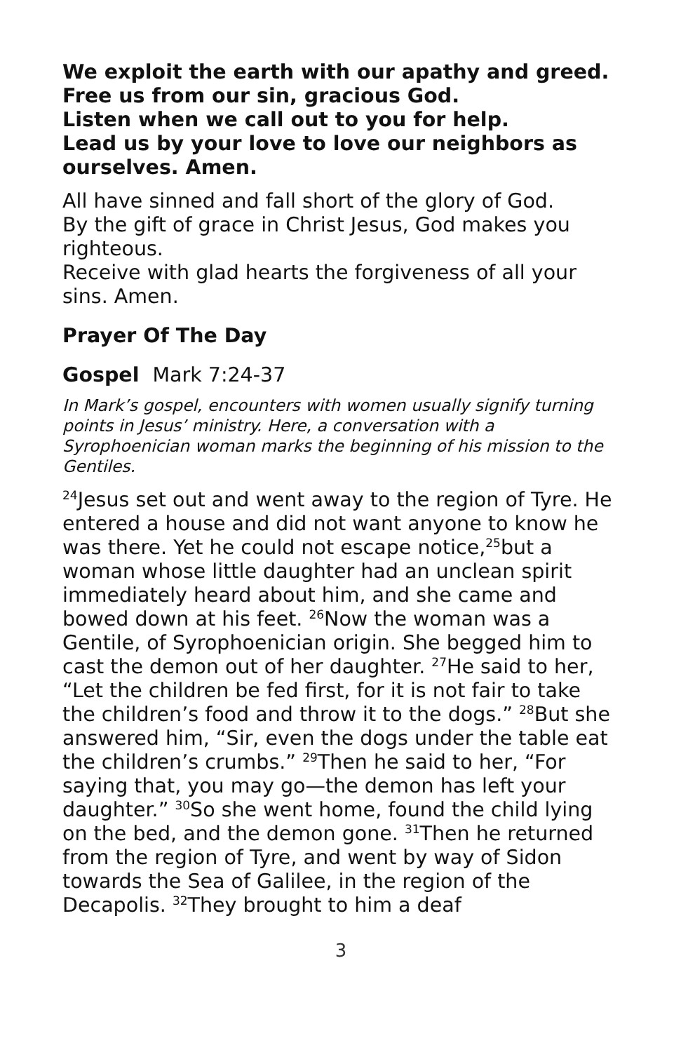We exploit the earth with our apathy and greed.
Free us from our sin, gracious God.
Listen when we call out to you for help.
Lead us by your love to love our neighbors as ourselves. Amen.
All have sinned and fall short of the glory of God.
By the gift of grace in Christ Jesus, God makes you righteous.
Receive with glad hearts the forgiveness of all your sins. Amen.
Prayer Of The Day
Gospel Mark 7:24-37
In Mark’s gospel, encounters with women usually signify turning points in Jesus’ ministry. Here, a conversation with a Syrophoenician woman marks the beginning of his mission to the Gentiles.
<sup>24</sup> Jesus set out and went away to the region of Tyre. He entered a house and did not want anyone to know he was there. Yet he could not escape notice,<sup>25</sup>but a woman whose little daughter had an unclean spirit immediately heard about him, and she came and bowed down at his feet. <sup>26</sup>Now the woman was a Gentile, of Syrophoenician origin. She begged him to cast the demon out of her daughter. <sup>27</sup>He said to her, “Let the children be fed first, for it is not fair to take the children’s food and throw it to the dogs.” <sup>28</sup>But she answered him, “Sir, even the dogs under the table eat the children’s crumbs.” <sup>29</sup>Then he said to her, “For saying that, you may go—the demon has left your daughter.” <sup>30</sup>So she went home, found the child lying on the bed, and the demon gone. <sup>31</sup>Then he returned from the region of Tyre, and went by way of Sidon towards the Sea of Galilee, in the region of the Decapolis. <sup>32</sup>They brought to him a deaf
3